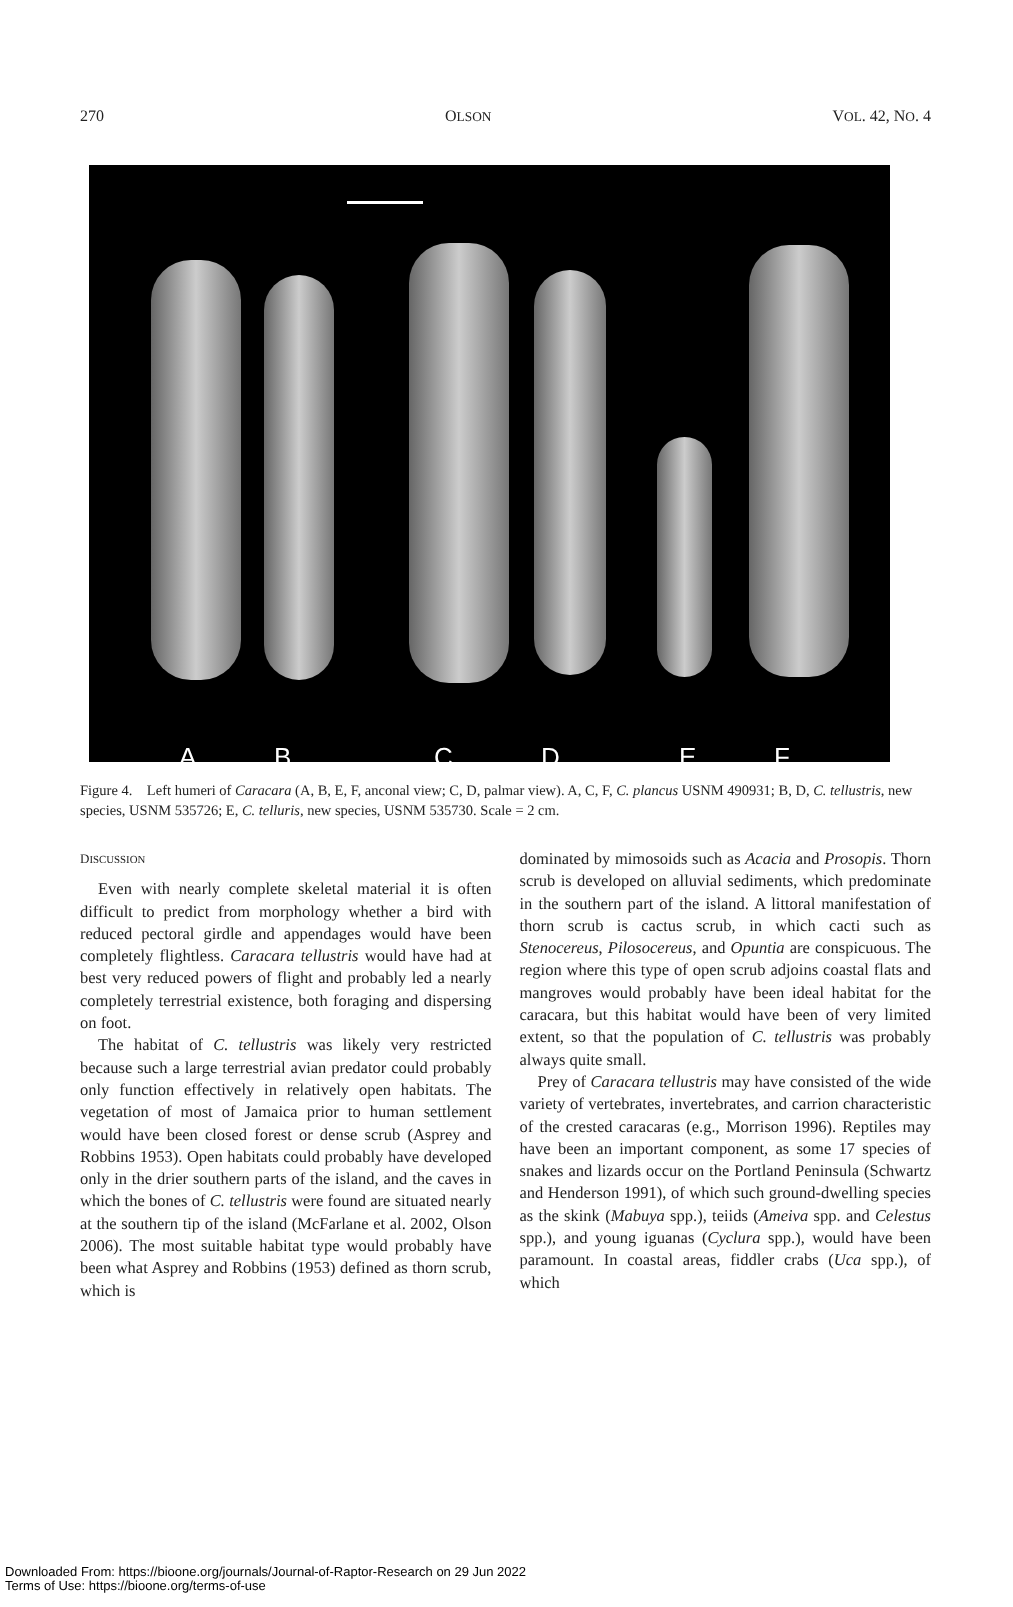270 OLSON VOL. 42, NO. 4
A B C D E F
Figure 4. Left humeri of Caracara (A, B, E, F, anconal view; C, D, palmar view). A, C, F, C. plancus USNM 490931; B, D, C. tellustris, new species, USNM 535726; E, C. telluris, new species, USNM 535730. Scale = 2 cm.
DISCUSSION
Even with nearly complete skeletal material it is often difficult to predict from morphology whether a bird with reduced pectoral girdle and appendages would have been completely flightless. Caracara tellustris would have had at best very reduced powers of flight and probably led a nearly completely terrestrial existence, both foraging and dispersing on foot.
The habitat of C. tellustris was likely very restricted because such a large terrestrial avian predator could probably only function effectively in relatively open habitats. The vegetation of most of Jamaica prior to human settlement would have been closed forest or dense scrub (Asprey and Robbins 1953). Open habitats could probably have developed only in the drier southern parts of the island, and the caves in which the bones of C. tellustris were found are situated nearly at the southern tip of the island (McFarlane et al. 2002, Olson 2006). The most suitable habitat type would probably have been what Asprey and Robbins (1953) defined as thorn scrub, which is
dominated by mimosoids such as Acacia and Prosopis. Thorn scrub is developed on alluvial sediments, which predominate in the southern part of the island. A littoral manifestation of thorn scrub is cactus scrub, in which cacti such as Stenocereus, Pilosocereus, and Opuntia are conspicuous. The region where this type of open scrub adjoins coastal flats and mangroves would probably have been ideal habitat for the caracara, but this habitat would have been of very limited extent, so that the population of C. tellustris was probably always quite small.
Prey of Caracara tellustris may have consisted of the wide variety of vertebrates, invertebrates, and carrion characteristic of the crested caracaras (e.g., Morrison 1996). Reptiles may have been an important component, as some 17 species of snakes and lizards occur on the Portland Peninsula (Schwartz and Henderson 1991), of which such ground-dwelling species as the skink (Mabuya spp.), teiids (Ameiva spp. and Celestus spp.), and young iguanas (Cyclura spp.), would have been paramount. In coastal areas, fiddler crabs (Uca spp.), of which
Downloaded From: https://bioone.org/journals/Journal-of-Raptor-Research on 29 Jun 2022
Terms of Use: https://bioone.org/terms-of-use